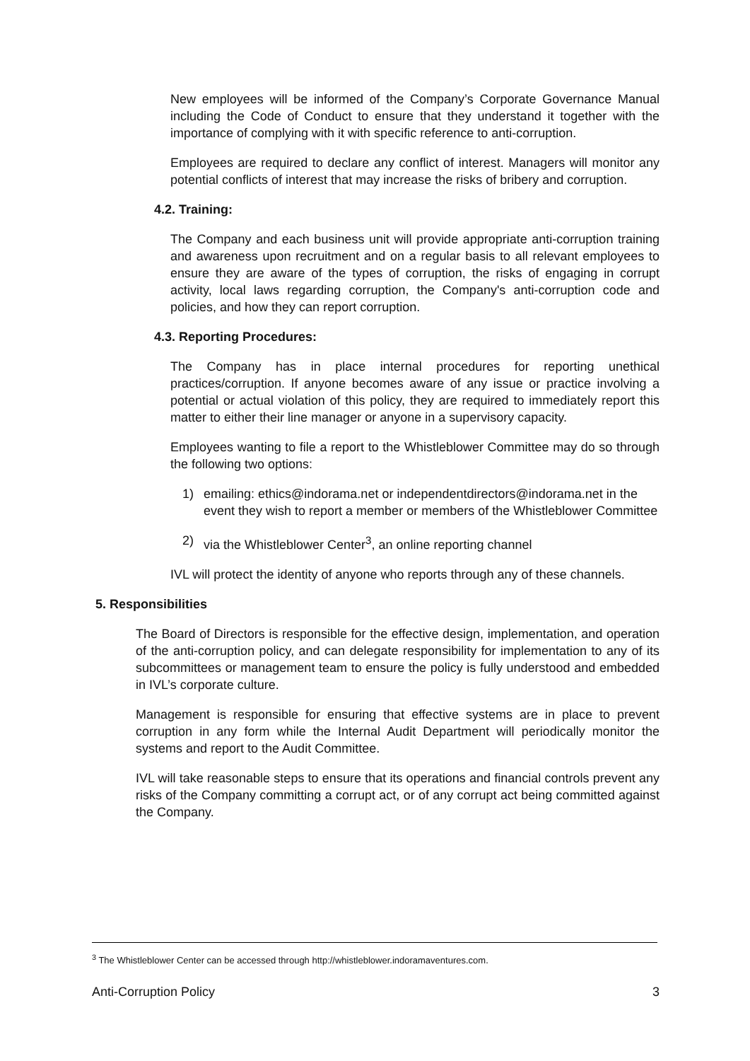New employees will be informed of the Company’s Corporate Governance Manual including the Code of Conduct to ensure that they understand it together with the importance of complying with it with specific reference to anti-corruption.
Employees are required to declare any conflict of interest. Managers will monitor any potential conflicts of interest that may increase the risks of bribery and corruption.
4.2. Training:
The Company and each business unit will provide appropriate anti-corruption training and awareness upon recruitment and on a regular basis to all relevant employees to ensure they are aware of the types of corruption, the risks of engaging in corrupt activity, local laws regarding corruption, the Company's anti-corruption code and policies, and how they can report corruption.
4.3. Reporting Procedures:
The Company has in place internal procedures for reporting unethical practices/corruption. If anyone becomes aware of any issue or practice involving a potential or actual violation of this policy, they are required to immediately report this matter to either their line manager or anyone in a supervisory capacity.
Employees wanting to file a report to the Whistleblower Committee may do so through the following two options:
1) emailing: ethics@indorama.net or independentdirectors@indorama.net in the event they wish to report a member or members of the Whistleblower Committee
2) via the Whistleblower Center<sup>3</sup>, an online reporting channel
IVL will protect the identity of anyone who reports through any of these channels.
5. Responsibilities
The Board of Directors is responsible for the effective design, implementation, and operation of the anti-corruption policy, and can delegate responsibility for implementation to any of its subcommittees or management team to ensure the policy is fully understood and embedded in IVL’s corporate culture.
Management is responsible for ensuring that effective systems are in place to prevent corruption in any form while the Internal Audit Department will periodically monitor the systems and report to the Audit Committee.
IVL will take reasonable steps to ensure that its operations and financial controls prevent any risks of the Company committing a corrupt act, or of any corrupt act being committed against the Company.
<sup>3</sup> The Whistleblower Center can be accessed through http://whistleblower.indoramaventures.com.
Anti-Corruption Policy 3